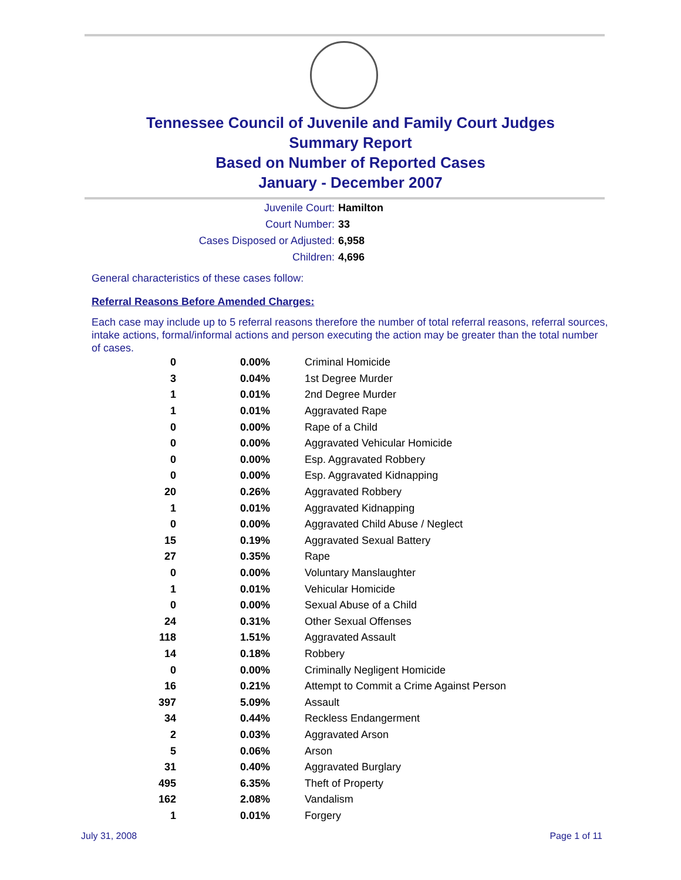Tennessee Council of Juvenile and Family Court Judges
Summary Report
Based on Number of Reported Cases
January - December 2007
Juvenile Court: Hamilton
Court Number: 33
Cases Disposed or Adjusted: 6,958
Children: 4,696
General characteristics of these cases follow:
Referral Reasons Before Amended Charges:
Each case may include up to 5 referral reasons therefore the number of total referral reasons, referral sources, intake actions, formal/informal actions and person executing the action may be greater than the total number of cases.
| 0 | 0.00% | Criminal Homicide |
| 3 | 0.04% | 1st Degree Murder |
| 1 | 0.01% | 2nd Degree Murder |
| 1 | 0.01% | Aggravated Rape |
| 0 | 0.00% | Rape of a Child |
| 0 | 0.00% | Aggravated Vehicular Homicide |
| 0 | 0.00% | Esp. Aggravated Robbery |
| 0 | 0.00% | Esp. Aggravated Kidnapping |
| 20 | 0.26% | Aggravated Robbery |
| 1 | 0.01% | Aggravated Kidnapping |
| 0 | 0.00% | Aggravated Child Abuse / Neglect |
| 15 | 0.19% | Aggravated Sexual Battery |
| 27 | 0.35% | Rape |
| 0 | 0.00% | Voluntary Manslaughter |
| 1 | 0.01% | Vehicular Homicide |
| 0 | 0.00% | Sexual Abuse of a Child |
| 24 | 0.31% | Other Sexual Offenses |
| 118 | 1.51% | Aggravated Assault |
| 14 | 0.18% | Robbery |
| 0 | 0.00% | Criminally Negligent Homicide |
| 16 | 0.21% | Attempt to Commit a Crime Against Person |
| 397 | 5.09% | Assault |
| 34 | 0.44% | Reckless Endangerment |
| 2 | 0.03% | Aggravated Arson |
| 5 | 0.06% | Arson |
| 31 | 0.40% | Aggravated Burglary |
| 495 | 6.35% | Theft of Property |
| 162 | 2.08% | Vandalism |
| 1 | 0.01% | Forgery |
July 31, 2008 Page 1 of 11